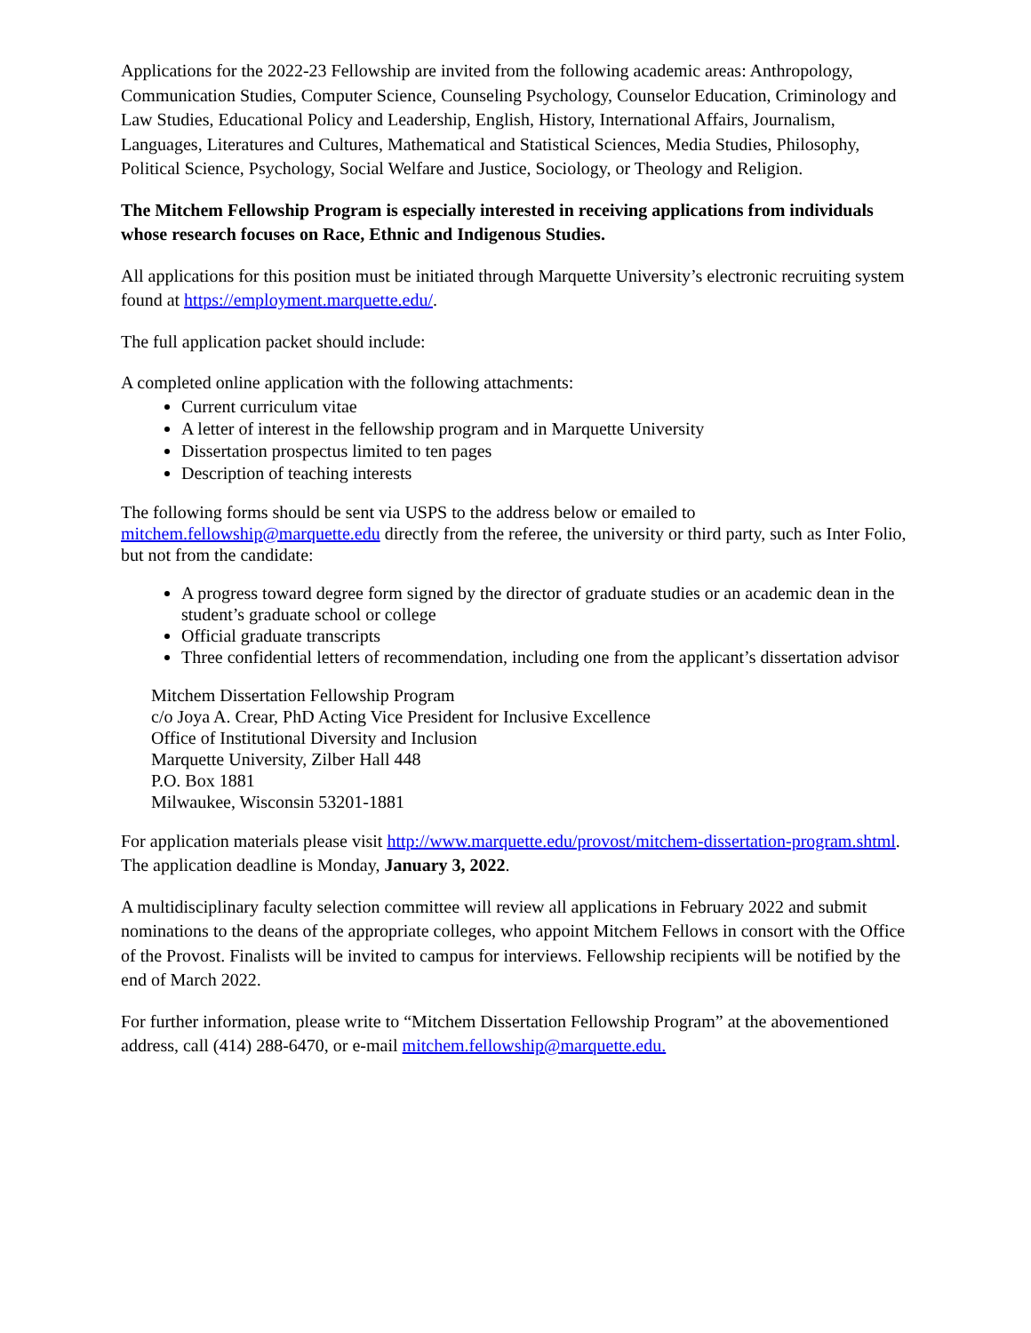Applications for the 2022-23 Fellowship are invited from the following academic areas: Anthropology, Communication Studies, Computer Science, Counseling Psychology, Counselor Education, Criminology and Law Studies, Educational Policy and Leadership, English, History, International Affairs, Journalism, Languages, Literatures and Cultures, Mathematical and Statistical Sciences, Media Studies, Philosophy, Political Science, Psychology, Social Welfare and Justice, Sociology, or Theology and Religion.
The Mitchem Fellowship Program is especially interested in receiving applications from individuals whose research focuses on Race, Ethnic and Indigenous Studies.
All applications for this position must be initiated through Marquette University’s electronic recruiting system found at https://employment.marquette.edu/.
The full application packet should include:
A completed online application with the following attachments:
Current curriculum vitae
A letter of interest in the fellowship program and in Marquette University
Dissertation prospectus limited to ten pages
Description of teaching interests
The following forms should be sent via USPS to the address below or emailed to mitchem.fellowship@marquette.edu directly from the referee, the university or third party, such as Inter Folio, but not from the candidate:
A progress toward degree form signed by the director of graduate studies or an academic dean in the student’s graduate school or college
Official graduate transcripts
Three confidential letters of recommendation, including one from the applicant’s dissertation advisor
Mitchem Dissertation Fellowship Program
c/o Joya A. Crear, PhD Acting Vice President for Inclusive Excellence
Office of Institutional Diversity and Inclusion
Marquette University, Zilber Hall 448
P.O. Box 1881
Milwaukee, Wisconsin 53201-1881
For application materials please visit http://www.marquette.edu/provost/mitchem-dissertation-program.shtml. The application deadline is Monday, January 3, 2022.
A multidisciplinary faculty selection committee will review all applications in February 2022 and submit nominations to the deans of the appropriate colleges, who appoint Mitchem Fellows in consort with the Office of the Provost. Finalists will be invited to campus for interviews. Fellowship recipients will be notified by the end of March 2022.
For further information, please write to “Mitchem Dissertation Fellowship Program” at the abovementioned address, call (414) 288-6470, or e-mail mitchem.fellowship@marquette.edu.